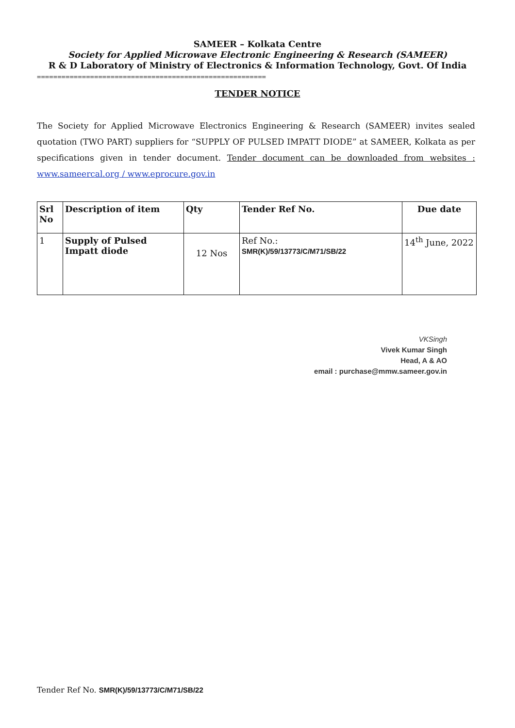SAMEER – Kolkata Centre
Society for Applied Microwave Electronic Engineering & Research (SAMEER)
R & D Laboratory of Ministry of Electronics & Information Technology, Govt. Of India
========================================================
TENDER NOTICE
The Society for Applied Microwave Electronics Engineering & Research (SAMEER) invites sealed quotation (TWO PART) suppliers for “SUPPLY OF PULSED IMPATT DIODE” at SAMEER, Kolkata as per specifications given in tender document. Tender document can be downloaded from websites : www.sameercal.org / www.eprocure.gov.in
| Srl No | Description of item | Qty | Tender Ref No. | Due date |
| --- | --- | --- | --- | --- |
| 1 | Supply of Pulsed Impatt diode | 12 Nos | Ref No.: SMR(K)/59/13773/C/M71/SB/22 | 14<sup>th</sup> June, 2022 |
VKSingh
Vivek Kumar Singh
Head, A & AO
email : purchase@mmw.sameer.gov.in
Tender Ref No. SMR(K)/59/13773/C/M71/SB/22